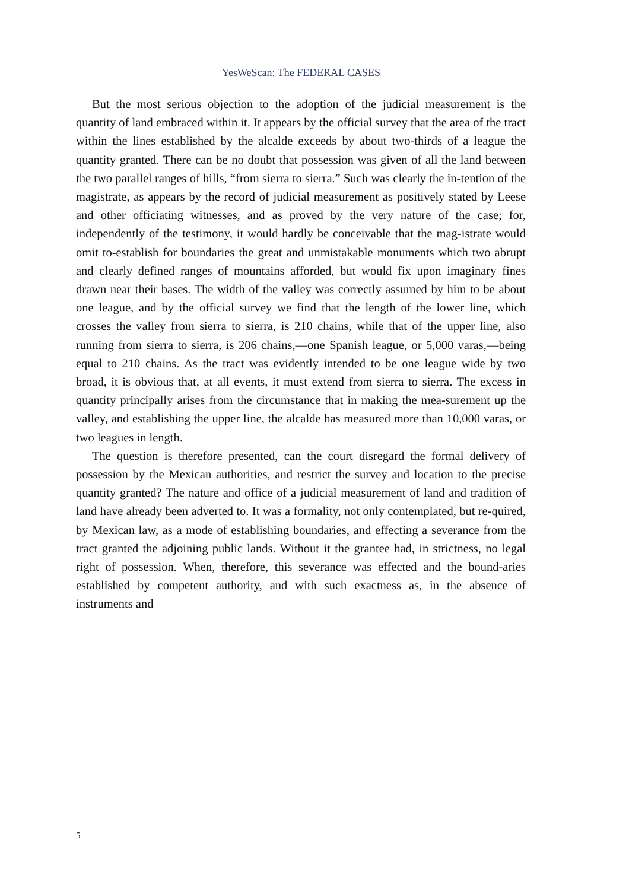YesWeScan: The FEDERAL CASES
But the most serious objection to the adoption of the judicial measurement is the quantity of land embraced within it. It appears by the official survey that the area of the tract within the lines established by the alcalde exceeds by about two-thirds of a league the quantity granted. There can be no doubt that possession was given of all the land between the two parallel ranges of hills, “from sierra to sierra.” Such was clearly the in-tention of the magistrate, as appears by the record of judicial measurement as positively stated by Leese and other officiating witnesses, and as proved by the very nature of the case; for, independently of the testimony, it would hardly be conceivable that the mag-istrate would omit to-establish for boundaries the great and unmistakable monuments which two abrupt and clearly defined ranges of mountains afforded, but would fix upon imaginary fines drawn near their bases. The width of the valley was correctly assumed by him to be about one league, and by the official survey we find that the length of the lower line, which crosses the valley from sierra to sierra, is 210 chains, while that of the upper line, also running from sierra to sierra, is 206 chains,—one Spanish league, or 5,000 varas,—being equal to 210 chains. As the tract was evidently intended to be one league wide by two broad, it is obvious that, at all events, it must extend from sierra to sierra. The excess in quantity principally arises from the circumstance that in making the mea-surement up the valley, and establishing the upper line, the alcalde has measured more than 10,000 varas, or two leagues in length.
The question is therefore presented, can the court disregard the formal delivery of possession by the Mexican authorities, and restrict the survey and location to the precise quantity granted? The nature and office of a judicial measurement of land and tradition of land have already been adverted to. It was a formality, not only contemplated, but re-quired, by Mexican law, as a mode of establishing boundaries, and effecting a severance from the tract granted the adjoining public lands. Without it the grantee had, in strictness, no legal right of possession. When, therefore, this severance was effected and the bound-aries established by competent authority, and with such exactness as, in the absence of instruments and
5